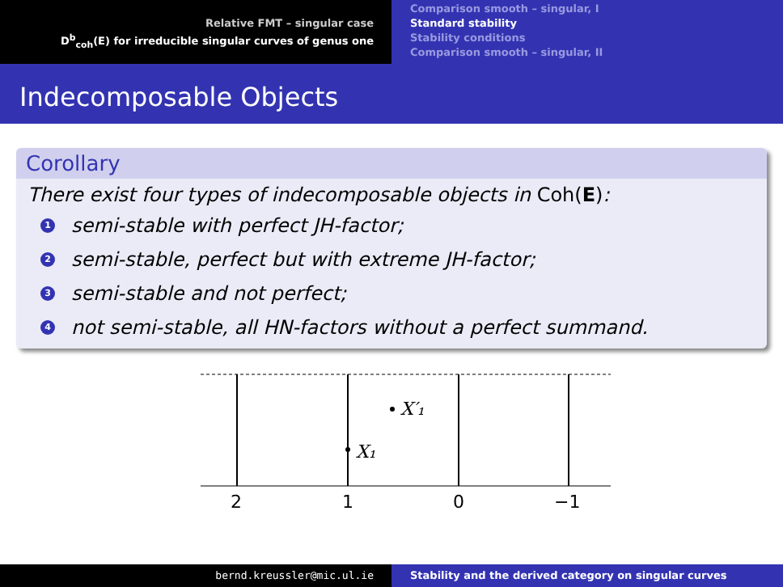Relative FMT – singular case
D<sup>b</sup><sub>coh</sub>(E) for irreducible singular curves of genus one
Comparison smooth – singular, I
Standard stability
Stability conditions
Comparison smooth – singular, II
Indecomposable Objects
Corollary
There exist four types of indecomposable objects in Coh(E):
1 semi-stable with perfect JH-factor;
2 semi-stable, perfect but with extreme JH-factor;
3 semi-stable and not perfect;
4 not semi-stable, all HN-factors without a perfect summand.
X₁
X′₁
2
1
0
−1
bernd.kreussler@mic.ul.ie Stability and the derived category on singular curves